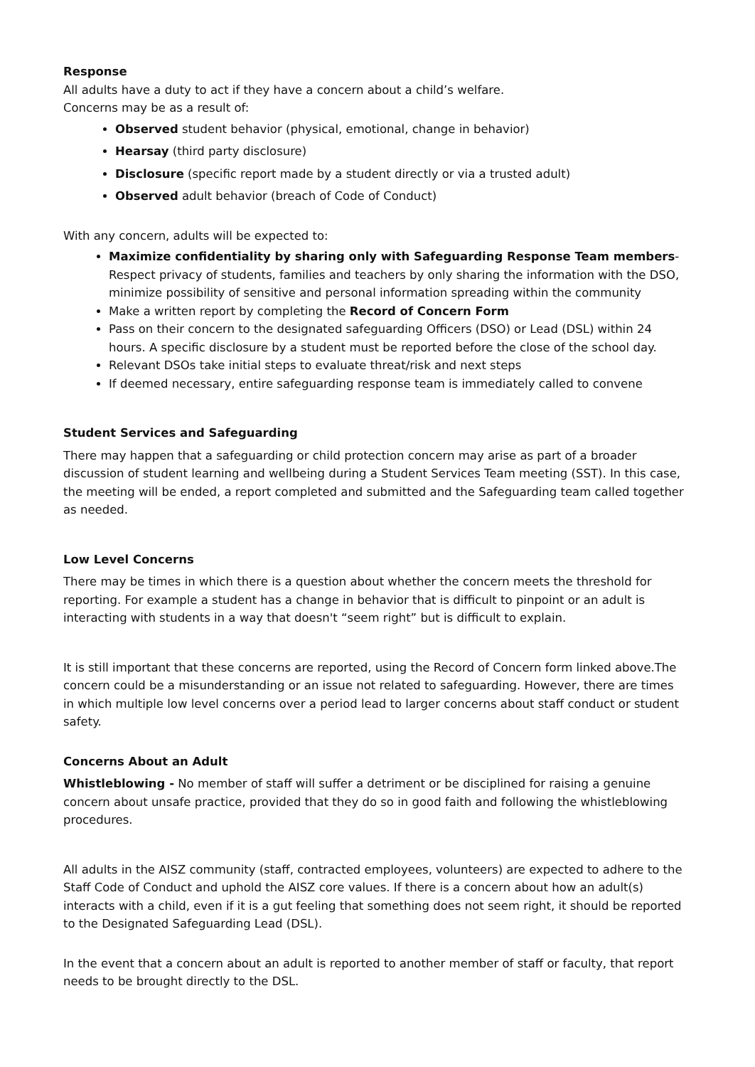Response
All adults have a duty to act if they have a concern about a child’s welfare.
Concerns may be as a result of:
Observed student behavior (physical, emotional, change in behavior)
Hearsay (third party disclosure)
Disclosure (specific report made by a student directly or via a trusted adult)
Observed adult behavior (breach of Code of Conduct)
With any concern, adults will be expected to:
Maximize confidentiality by sharing only with Safeguarding Response Team members- Respect privacy of students, families and teachers by only sharing the information with the DSO, minimize possibility of sensitive and personal information spreading within the community
Make a written report by completing the Record of Concern Form
Pass on their concern to the designated safeguarding Officers (DSO) or Lead (DSL) within 24 hours. A specific disclosure by a student must be reported before the close of the school day.
Relevant DSOs take initial steps to evaluate threat/risk and next steps
If deemed necessary, entire safeguarding response team is immediately called to convene
Student Services and Safeguarding
There may happen that a safeguarding or child protection concern may arise as part of a broader discussion of student learning and wellbeing during a Student Services Team meeting (SST). In this case, the meeting will be ended, a report completed and submitted and the Safeguarding team called together as needed.
Low Level Concerns
There may be times in which there is a question about whether the concern meets the threshold for reporting. For example a student has a change in behavior that is difficult to pinpoint or an adult is interacting with students in a way that doesn't “seem right” but is difficult to explain.
It is still important that these concerns are reported, using the Record of Concern form linked above.The concern could be a misunderstanding or an issue not related to safeguarding. However, there are times in which multiple low level concerns over a period lead to larger concerns about staff conduct or student safety.
Concerns About an Adult
Whistleblowing - No member of staff will suffer a detriment or be disciplined for raising a genuine concern about unsafe practice, provided that they do so in good faith and following the whistleblowing procedures.
All adults in the AISZ community (staff, contracted employees, volunteers) are expected to adhere to the Staff Code of Conduct and uphold the AISZ core values. If there is a concern about how an adult(s) interacts with a child, even if it is a gut feeling that something does not seem right, it should be reported to the Designated Safeguarding Lead (DSL).
In the event that a concern about an adult is reported to another member of staff or faculty, that report needs to be brought directly to the DSL.